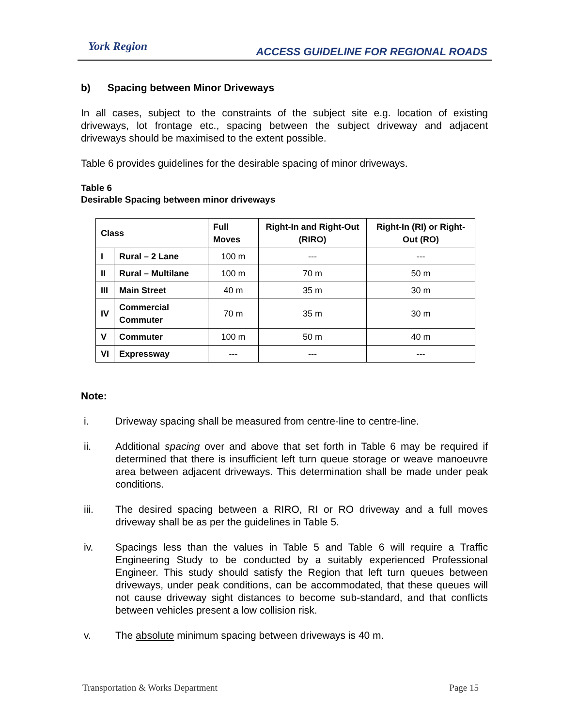York Region
ACCESS GUIDELINE FOR REGIONAL ROADS
b) Spacing between Minor Driveways
In all cases, subject to the constraints of the subject site e.g. location of existing driveways, lot frontage etc., spacing between the subject driveway and adjacent driveways should be maximised to the extent possible.
Table 6 provides guidelines for the desirable spacing of minor driveways.
Table 6
Desirable Spacing between minor driveways
| Class | | Full Moves | Right-In and Right-Out (RIRO) | Right-In (RI) or Right-Out (RO) |
| --- | --- | --- | --- | --- |
| I | Rural – 2 Lane | 100 m | --- | --- |
| II | Rural – Multilane | 100 m | 70 m | 50 m |
| III | Main Street | 40 m | 35 m | 30 m |
| IV | Commercial Commuter | 70 m | 35 m | 30 m |
| V | Commuter | 100 m | 50 m | 40 m |
| VI | Expressway | --- | --- | --- |
Note:
i. Driveway spacing shall be measured from centre-line to centre-line.
ii. Additional spacing over and above that set forth in Table 6 may be required if determined that there is insufficient left turn queue storage or weave manoeuvre area between adjacent driveways. This determination shall be made under peak conditions.
iii. The desired spacing between a RIRO, RI or RO driveway and a full moves driveway shall be as per the guidelines in Table 5.
iv. Spacings less than the values in Table 5 and Table 6 will require a Traffic Engineering Study to be conducted by a suitably experienced Professional Engineer. This study should satisfy the Region that left turn queues between driveways, under peak conditions, can be accommodated, that these queues will not cause driveway sight distances to become sub-standard, and that conflicts between vehicles present a low collision risk.
v. The absolute minimum spacing between driveways is 40 m.
Transportation & Works Department Page 15